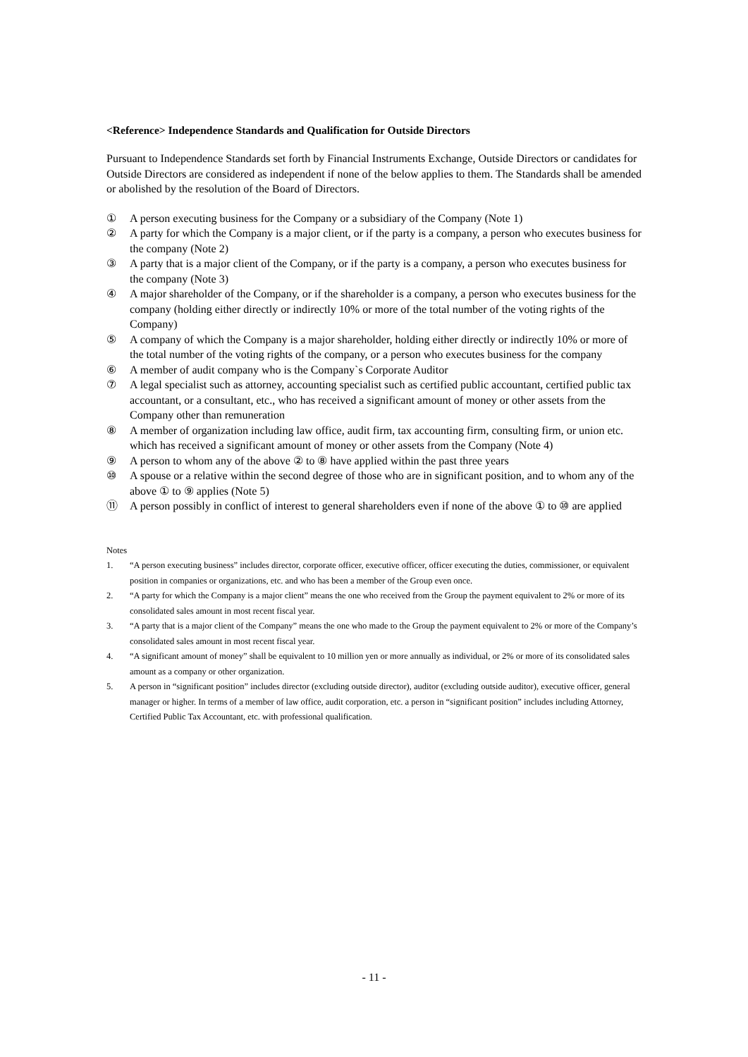<Reference> Independence Standards and Qualification for Outside Directors
Pursuant to Independence Standards set forth by Financial Instruments Exchange, Outside Directors or candidates for Outside Directors are considered as independent if none of the below applies to them. The Standards shall be amended or abolished by the resolution of the Board of Directors.
① A person executing business for the Company or a subsidiary of the Company (Note 1)
② A party for which the Company is a major client, or if the party is a company, a person who executes business for the company (Note 2)
③ A party that is a major client of the Company, or if the party is a company, a person who executes business for the company (Note 3)
④ A major shareholder of the Company, or if the shareholder is a company, a person who executes business for the company (holding either directly or indirectly 10% or more of the total number of the voting rights of the Company)
⑤ A company of which the Company is a major shareholder, holding either directly or indirectly 10% or more of the total number of the voting rights of the company, or a person who executes business for the company
⑥ A member of audit company who is the Company`s Corporate Auditor
⑦ A legal specialist such as attorney, accounting specialist such as certified public accountant, certified public tax accountant, or a consultant, etc., who has received a significant amount of money or other assets from the Company other than remuneration
⑧ A member of organization including law office, audit firm, tax accounting firm, consulting firm, or union etc. which has received a significant amount of money or other assets from the Company (Note 4)
⑨ A person to whom any of the above ② to ⑧ have applied within the past three years
⑩ A spouse or a relative within the second degree of those who are in significant position, and to whom any of the above ① to ⑨ applies (Note 5)
⑪ A person possibly in conflict of interest to general shareholders even if none of the above ① to ⑩ are applied
Notes
1. “A person executing business” includes director, corporate officer, executive officer, officer executing the duties, commissioner, or equivalent position in companies or organizations, etc. and who has been a member of the Group even once.
2. “A party for which the Company is a major client” means the one who received from the Group the payment equivalent to 2% or more of its consolidated sales amount in most recent fiscal year.
3. “A party that is a major client of the Company” means the one who made to the Group the payment equivalent to 2% or more of the Company’s consolidated sales amount in most recent fiscal year.
4. “A significant amount of money” shall be equivalent to 10 million yen or more annually as individual, or 2% or more of its consolidated sales amount as a company or other organization.
5. A person in “significant position” includes director (excluding outside director), auditor (excluding outside auditor), executive officer, general manager or higher. In terms of a member of law office, audit corporation, etc. a person in “significant position” includes including Attorney, Certified Public Tax Accountant, etc. with professional qualification.
- 11 -